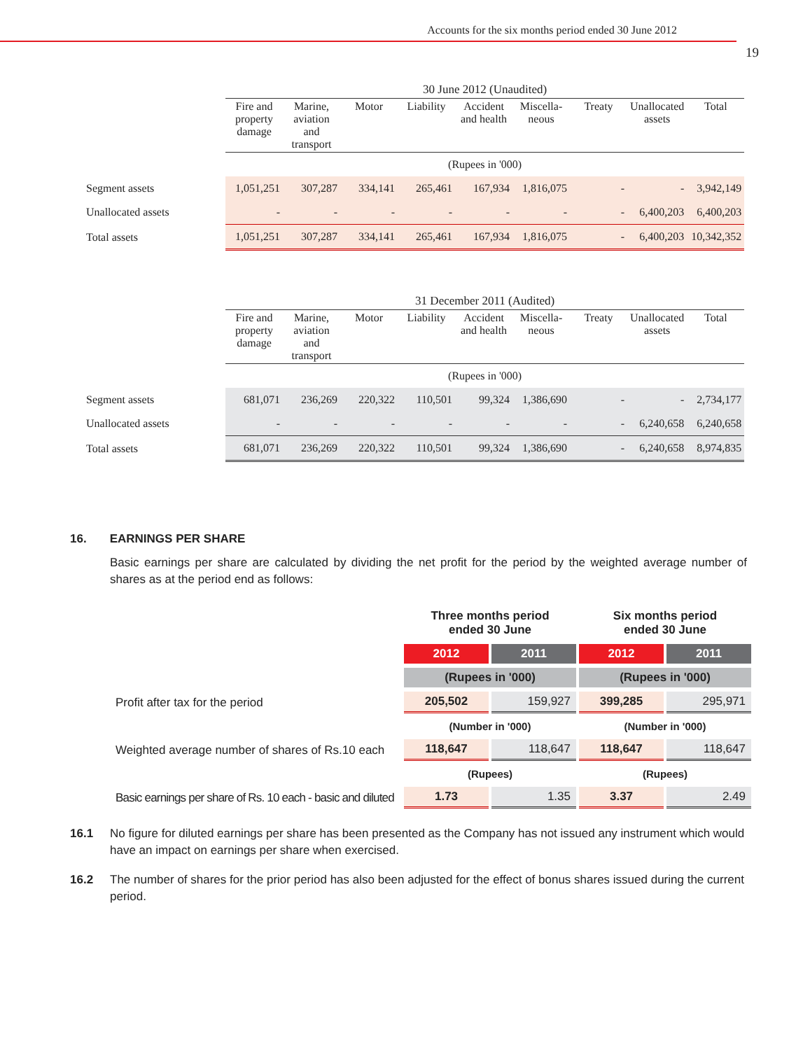Accounts for the six months period ended 30 June 2012
19
| | 30 June 2012 (Unaudited) | | | | | | | | |
| | Fire and property damage | Marine, aviation and transport | Motor | Liability | Accident and health | Miscella-neous | Treaty | Unallocated assets | Total |
| | (Rupees in '000) | | | | | | | | |
| Segment assets | 1,051,251 | 307,287 | 334,141 | 265,461 | 167,934 | 1,816,075 | - | - | 3,942,149 |
| Unallocated assets | - | - | - | - | - | - | - | 6,400,203 | 6,400,203 |
| Total assets | 1,051,251 | 307,287 | 334,141 | 265,461 | 167,934 | 1,816,075 | - | 6,400,203 | 10,342,352 |
| | 31 December 2011 (Audited) | | | | | | | | |
| | Fire and property damage | Marine, aviation and transport | Motor | Liability | Accident and health | Miscella-neous | Treaty | Unallocated assets | Total |
| | (Rupees in '000) | | | | | | | | |
| Segment assets | 681,071 | 236,269 | 220,322 | 110,501 | 99,324 | 1,386,690 | - | - | 2,734,177 |
| Unallocated assets | - | - | - | - | - | - | - | 6,240,658 | 6,240,658 |
| Total assets | 681,071 | 236,269 | 220,322 | 110,501 | 99,324 | 1,386,690 | - | 6,240,658 | 8,974,835 |
16. EARNINGS PER SHARE
Basic earnings per share are calculated by dividing the net profit for the period by the weighted average number of shares as at the period end as follows:
| | Three months period ended 30 June | | Six months period ended 30 June | |
| | 2012 | 2011 | 2012 | 2011 |
| | (Rupees in '000) | | (Rupees in '000) | |
| Profit after tax for the period | 205,502 | 159,927 | 399,285 | 295,971 |
| | (Number in '000) | | (Number in '000) | |
| Weighted average number of shares of Rs.10 each | 118,647 | 118,647 | 118,647 | 118,647 |
| | (Rupees) | | (Rupees) | |
| Basic earnings per share of Rs. 10 each - basic and diluted | 1.73 | 1.35 | 3.37 | 2.49 |
16.1 No figure for diluted earnings per share has been presented as the Company has not issued any instrument which would have an impact on earnings per share when exercised.
16.2 The number of shares for the prior period has also been adjusted for the effect of bonus shares issued during the current period.